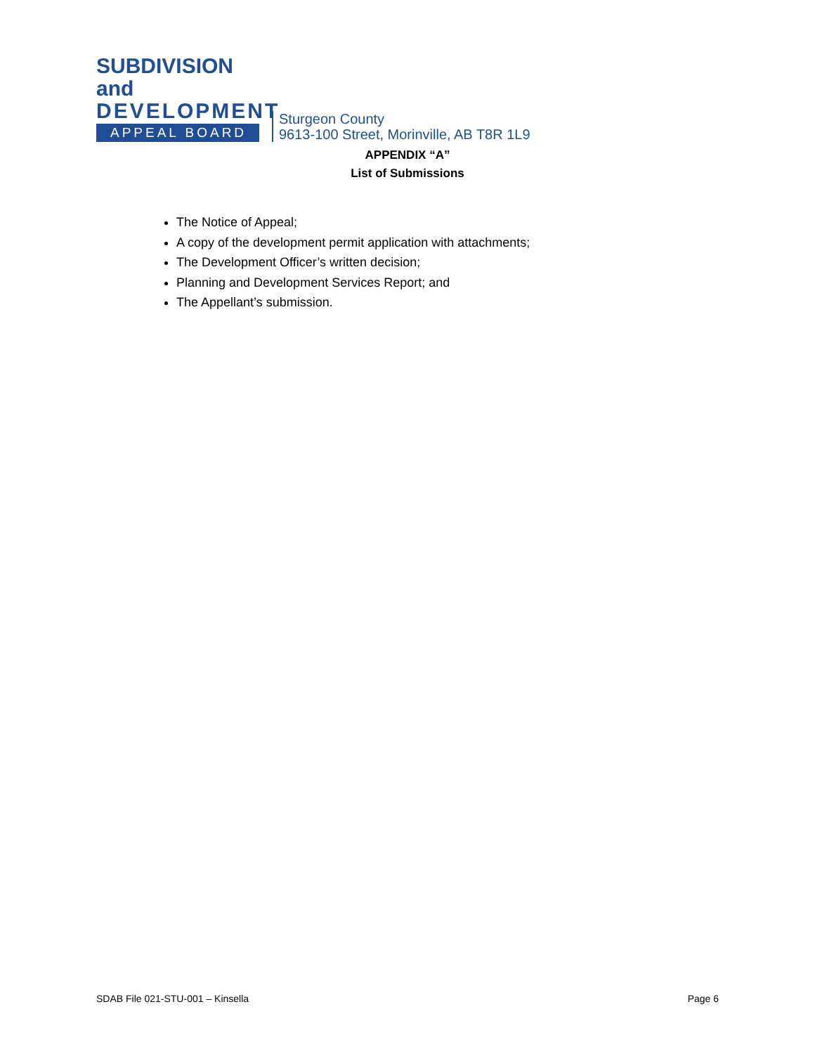SUBDIVISION and
DEVELOPMENT
APPEAL BOARD
Sturgeon County
9613-100 Street, Morinville, AB T8R 1L9
APPENDIX “A”
List of Submissions
The Notice of Appeal;
A copy of the development permit application with attachments;
The Development Officer’s written decision;
Planning and Development Services Report; and
The Appellant’s submission.
SDAB File 021-STU-001 – Kinsella Page 6